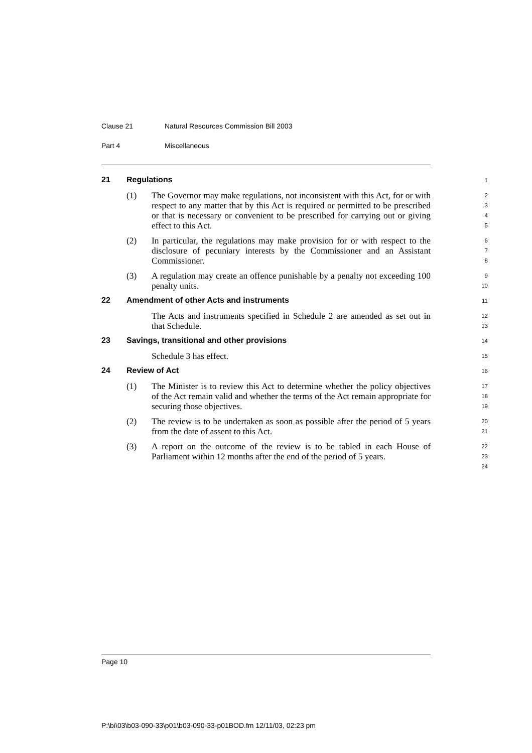Clause 21 Natural Resources Commission Bill 2003
Part 4 Miscellaneous
21 Regulations
1
(1) The Governor may make regulations, not inconsistent with this Act, for or with respect to any matter that by this Act is required or permitted to be prescribed or that is necessary or convenient to be prescribed for carrying out or giving effect to this Act.
2
3
4
5
(2) In particular, the regulations may make provision for or with respect to the disclosure of pecuniary interests by the Commissioner and an Assistant Commissioner.
6
7
8
(3) A regulation may create an offence punishable by a penalty not exceeding 100 penalty units.
9
10
22 Amendment of other Acts and instruments
11
The Acts and instruments specified in Schedule 2 are amended as set out in that Schedule.
12
13
23 Savings, transitional and other provisions
14
Schedule 3 has effect.
15
24 Review of Act
16
(1) The Minister is to review this Act to determine whether the policy objectives of the Act remain valid and whether the terms of the Act remain appropriate for securing those objectives.
17
18
19
(2) The review is to be undertaken as soon as possible after the period of 5 years from the date of assent to this Act.
20
21
(3) A report on the outcome of the review is to be tabled in each House of Parliament within 12 months after the end of the period of 5 years.
22
23
24
Page 10
P:\bi\03\b03-090-33\p01\b03-090-33-p01BOD.fm 12/11/03, 02:23 pm